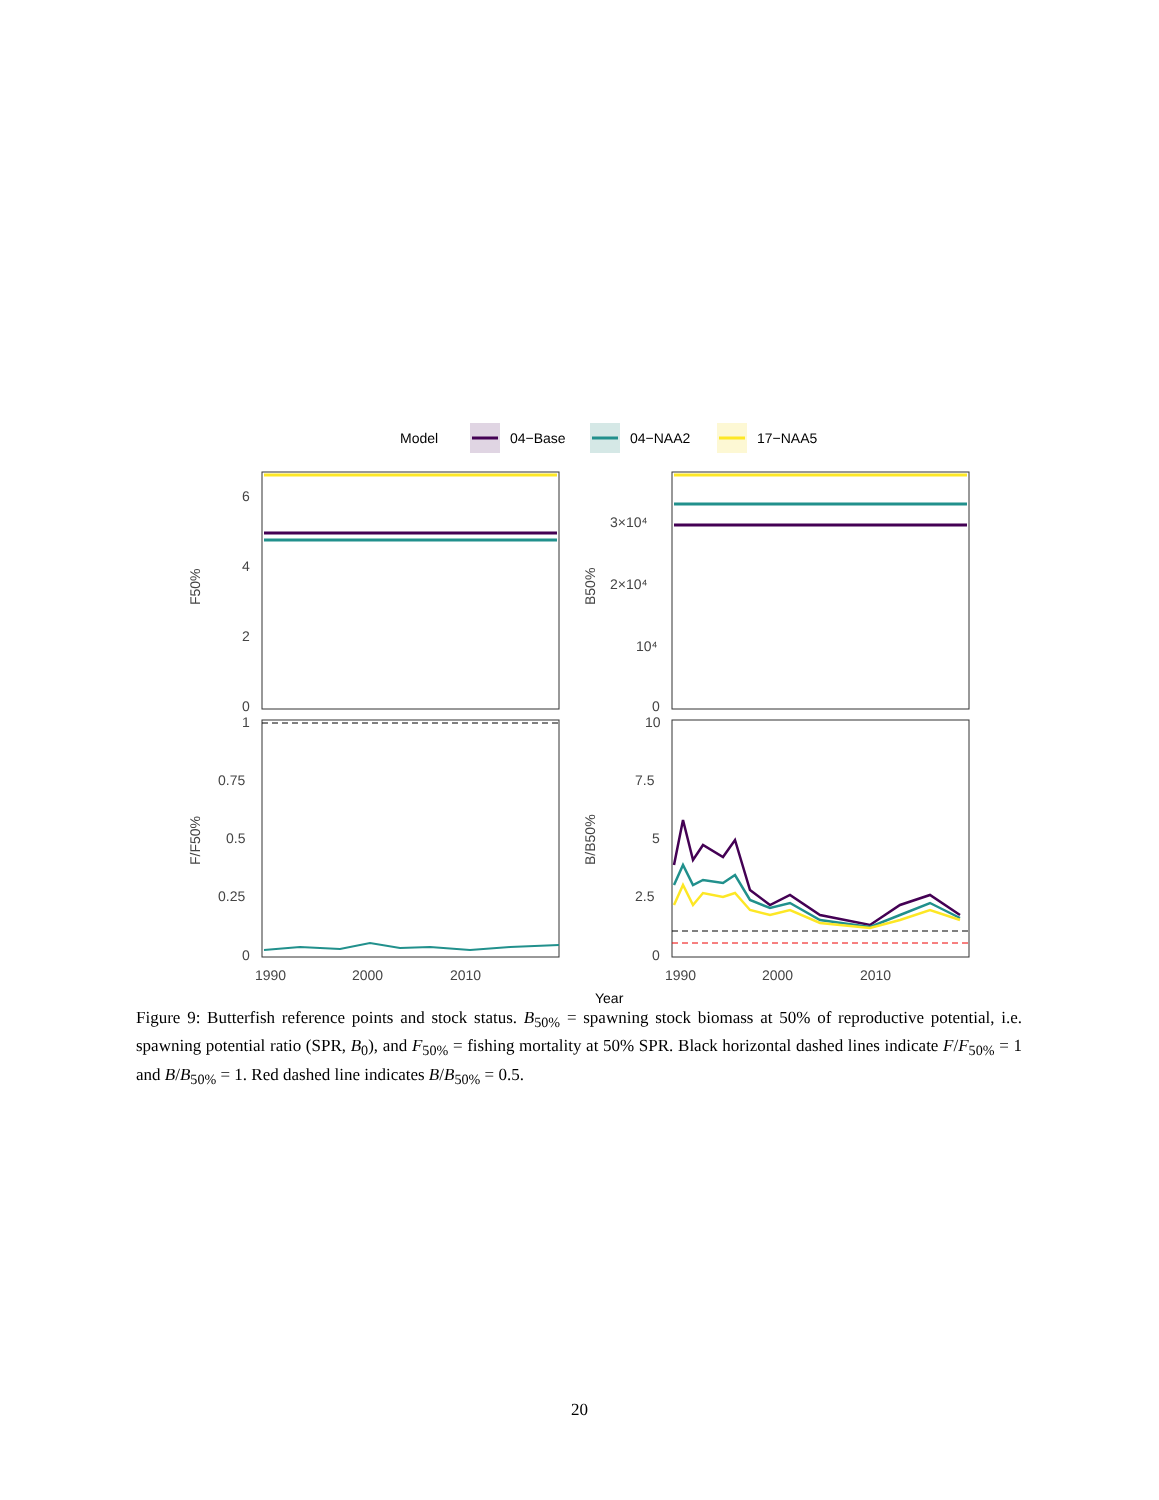Model
04−Base
04−NAA2
17−NAA5
6
4
2
0
F50%
3×10⁴
2×10⁴
10⁴
0
B50%
1
0.75
0.5
0.25
0
F/F50%
10
7.5
5
2.5
0
B/B50%
1990
2000
2010
1990
2000
2010
Year
Figure 9: Butterfish reference points and stock status. B<sub>50%</sub> = spawning stock biomass at 50% of reproductive potential, i.e. spawning potential ratio (SPR, B<sub>0</sub>), and F<sub>50%</sub> = fishing mortality at 50% SPR. Black horizontal dashed lines indicate F/F<sub>50%</sub> = 1 and B/B<sub>50%</sub> = 1. Red dashed line indicates B/B<sub>50%</sub> = 0.5.
20